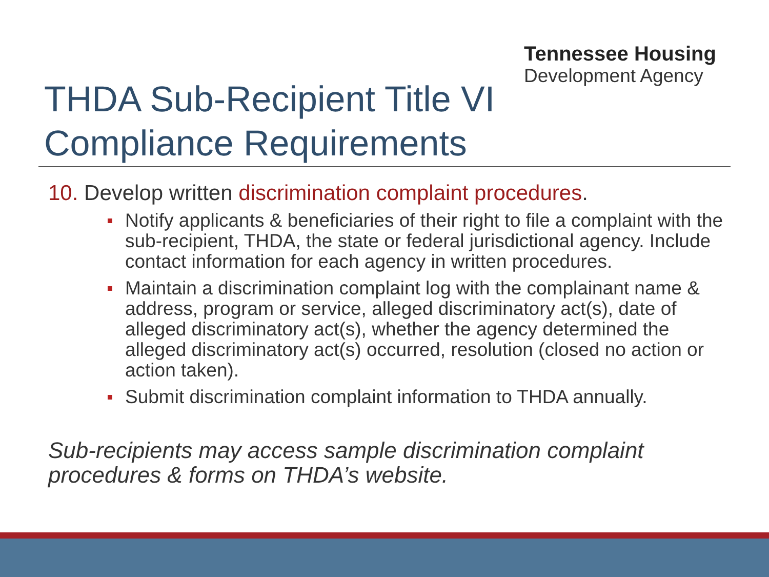Tennessee Housing
Development Agency
THDA Sub-Recipient Title VI
Compliance Requirements
10. Develop written discrimination complaint procedures.
Notify applicants & beneficiaries of their right to file a complaint with the sub-recipient, THDA, the state or federal jurisdictional agency. Include contact information for each agency in written procedures.
Maintain a discrimination complaint log with the complainant name & address, program or service, alleged discriminatory act(s), date of alleged discriminatory act(s), whether the agency determined the alleged discriminatory act(s) occurred, resolution (closed no action or action taken).
Submit discrimination complaint information to THDA annually.
Sub-recipients may access sample discrimination complaint procedures & forms on THDA’s website.